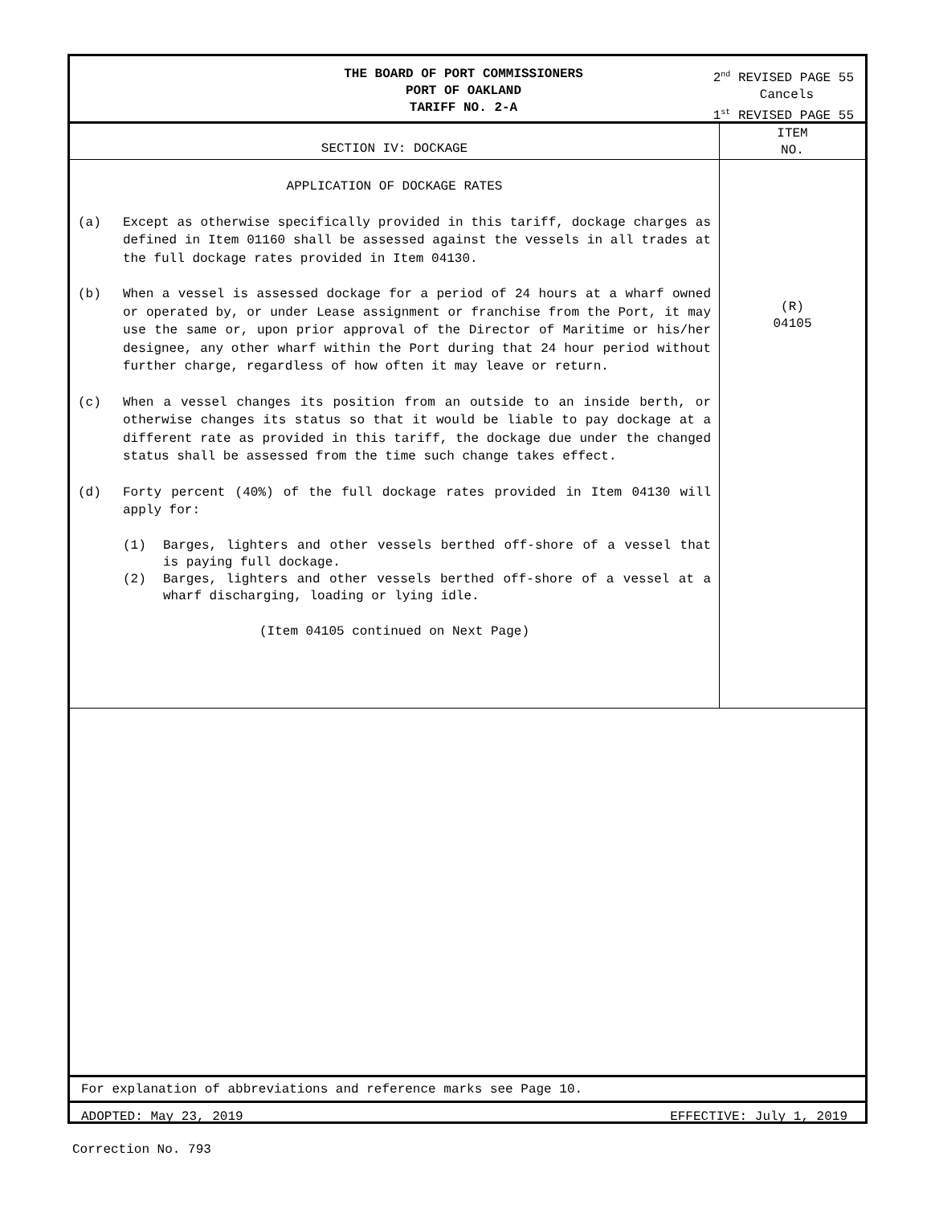THE BOARD OF PORT COMMISSIONERS
PORT OF OAKLAND
TARIFF NO. 2-A
2<sup>nd</sup> REVISED PAGE 55
Cancels
1<sup>st</sup> REVISED PAGE 55
SECTION IV: DOCKAGE
ITEM
NO.
APPLICATION OF DOCKAGE RATES
(a) Except as otherwise specifically provided in this tariff, dockage charges as defined in Item 01160 shall be assessed against the vessels in all trades at the full dockage rates provided in Item 04130.
(b) When a vessel is assessed dockage for a period of 24 hours at a wharf owned or operated by, or under Lease assignment or franchise from the Port, it may use the same or, upon prior approval of the Director of Maritime or his/her designee, any other wharf within the Port during that 24 hour period without further charge, regardless of how often it may leave or return.
(c) When a vessel changes its position from an outside to an inside berth, or otherwise changes its status so that it would be liable to pay dockage at a different rate as provided in this tariff, the dockage due under the changed status shall be assessed from the time such change takes effect.
(d) Forty percent (40%) of the full dockage rates provided in Item 04130 will apply for:
(1) Barges, lighters and other vessels berthed off-shore of a vessel that is paying full dockage.
(2) Barges, lighters and other vessels berthed off-shore of a vessel at a wharf discharging, loading or lying idle.
(Item 04105 continued on Next Page)
(R)
04105
For explanation of abbreviations and reference marks see Page 10.
ADOPTED: May 23, 2019 EFFECTIVE: July 1, 2019
Correction No. 793